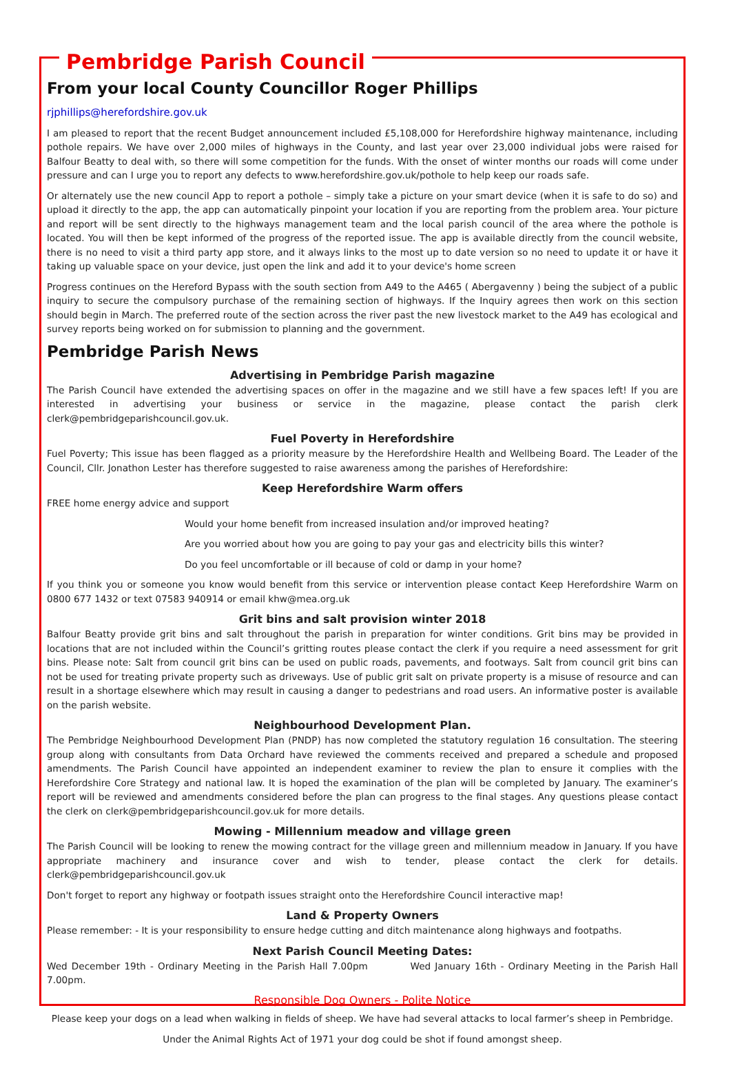Pembridge Parish Council
From your local County Councillor Roger Phillips
rjphillips@herefordshire.gov.uk
I am pleased to report that the recent Budget announcement included £5,108,000 for Herefordshire highway maintenance, including pothole repairs. We have over 2,000 miles of highways in the County, and last year over 23,000 individual jobs were raised for Balfour Beatty to deal with, so there will some competition for the funds. With the onset of winter months our roads will come under pressure and can I urge you to report any defects to www.herefordshire.gov.uk/pothole to help keep our roads safe.
Or alternately use the new council App to report a pothole – simply take a picture on your smart device (when it is safe to do so) and upload it directly to the app, the app can automatically pinpoint your location if you are reporting from the problem area. Your picture and report will be sent directly to the highways management team and the local parish council of the area where the pothole is located. You will then be kept informed of the progress of the reported issue. The app is available directly from the council website, there is no need to visit a third party app store, and it always links to the most up to date version so no need to update it or have it taking up valuable space on your device, just open the link and add it to your device's home screen
Progress continues on the Hereford Bypass with the south section from A49 to the A465 ( Abergavenny ) being the subject of a public inquiry to secure the compulsory purchase of the remaining section of highways. If the Inquiry agrees then work on this section should begin in March. The preferred route of the section across the river past the new livestock market to the A49 has ecological and survey reports being worked on for submission to planning and the government.
Pembridge Parish News
Advertising in Pembridge Parish magazine
The Parish Council have extended the advertising spaces on offer in the magazine and we still have a few spaces left! If you are interested in advertising your business or service in the magazine, please contact the parish clerk clerk@pembridgeparishcouncil.gov.uk.
Fuel Poverty in Herefordshire
Fuel Poverty; This issue has been flagged as a priority measure by the Herefordshire Health and Wellbeing Board. The Leader of the Council, Cllr. Jonathon Lester has therefore suggested to raise awareness among the parishes of Herefordshire:
Keep Herefordshire Warm offers
FREE home energy advice and support
Would your home benefit from increased insulation and/or improved heating?
Are you worried about how you are going to pay your gas and electricity bills this winter?
Do you feel uncomfortable or ill because of cold or damp in your home?
If you think you or someone you know would benefit from this service or intervention please contact Keep Herefordshire Warm on 0800 677 1432 or text 07583 940914 or email khw@mea.org.uk
Grit bins and salt provision winter 2018
Balfour Beatty provide grit bins and salt throughout the parish in preparation for winter conditions. Grit bins may be provided in locations that are not included within the Council’s gritting routes please contact the clerk if you require a need assessment for grit bins. Please note: Salt from council grit bins can be used on public roads, pavements, and footways. Salt from council grit bins can not be used for treating private property such as driveways. Use of public grit salt on private property is a misuse of resource and can result in a shortage elsewhere which may result in causing a danger to pedestrians and road users. An informative poster is available on the parish website.
Neighbourhood Development Plan.
The Pembridge Neighbourhood Development Plan (PNDP) has now completed the statutory regulation 16 consultation. The steering group along with consultants from Data Orchard have reviewed the comments received and prepared a schedule and proposed amendments. The Parish Council have appointed an independent examiner to review the plan to ensure it complies with the Herefordshire Core Strategy and national law. It is hoped the examination of the plan will be completed by January. The examiner’s report will be reviewed and amendments considered before the plan can progress to the final stages. Any questions please contact the clerk on clerk@pembridgeparishcouncil.gov.uk for more details.
Mowing - Millennium meadow and village green
The Parish Council will be looking to renew the mowing contract for the village green and millennium meadow in January. If you have appropriate machinery and insurance cover and wish to tender, please contact the clerk for details. clerk@pembridgeparishcouncil.gov.uk
Don't forget to report any highway or footpath issues straight onto the Herefordshire Council interactive map!
Land & Property Owners
Please remember: - It is your responsibility to ensure hedge cutting and ditch maintenance along highways and footpaths.
Next Parish Council Meeting Dates:
Wed December 19th - Ordinary Meeting in the Parish Hall 7.00pm Wed January 16th - Ordinary Meeting in the Parish Hall 7.00pm.
Responsible Dog Owners - Polite Notice
Please keep your dogs on a lead when walking in fields of sheep. We have had several attacks to local farmer’s sheep in Pembridge.
Under the Animal Rights Act of 1971 your dog could be shot if found amongst sheep.